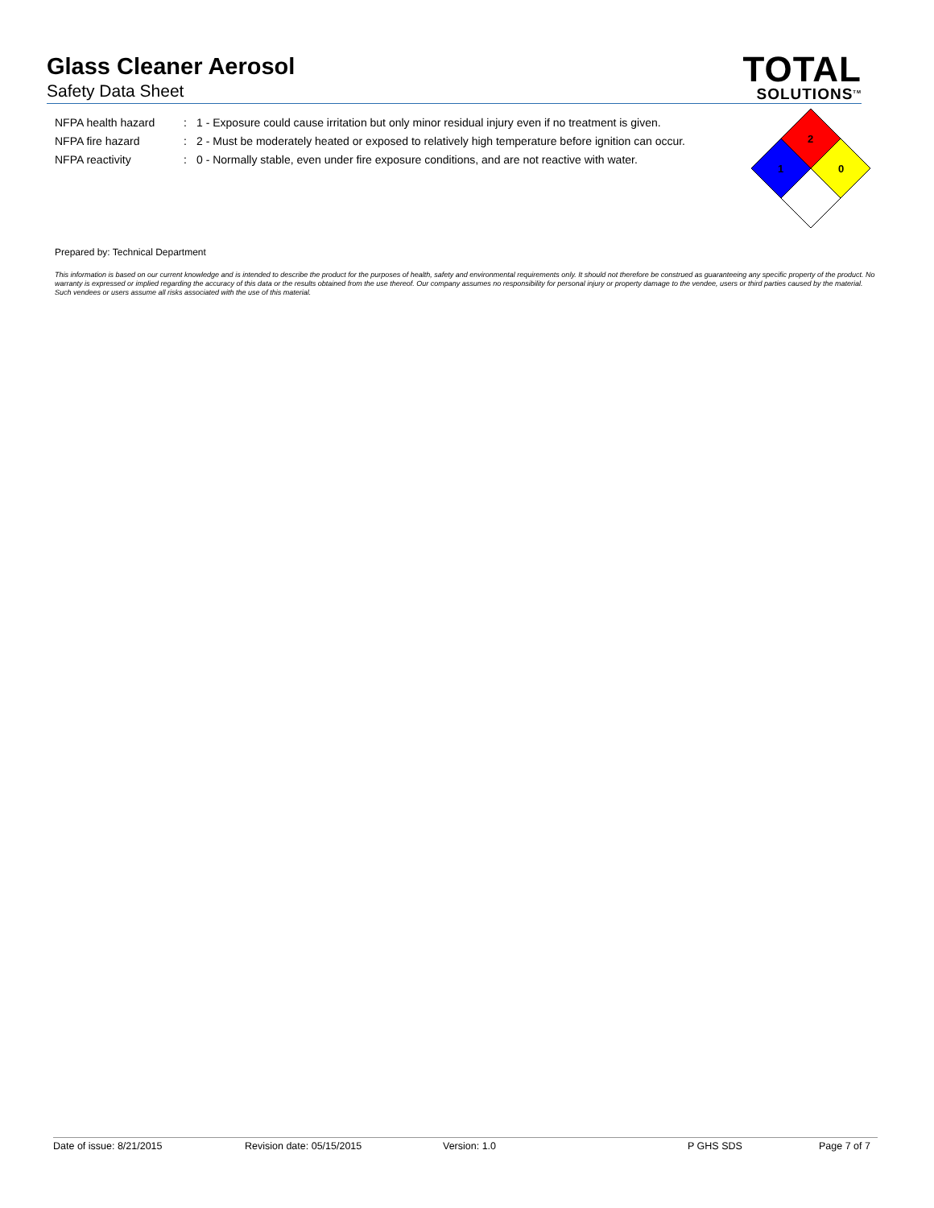Glass Cleaner Aerosol
Safety Data Sheet
TOTAL
SOLUTIONS<sup>TM</sup>
NFPA health hazard: 1 - Exposure could cause irritation but only minor residual injury even if no treatment is given.
NFPA fire hazard: 2 - Must be moderately heated or exposed to relatively high temperature before ignition can occur.
NFPA reactivity: 0 - Normally stable, even under fire exposure conditions, and are not reactive with water.
2
1
0
Prepared by: Technical Department
This information is based on our current knowledge and is intended to describe the product for the purposes of health, safety and environmental requirements only. It should not therefore be construed as guaranteeing any specific property of the product. No warranty is expressed or implied regarding the accuracy of this data or the results obtained from the use thereof. Our company assumes no responsibility for personal injury or property damage to the vendee, users or third parties caused by the material. Such vendees or users assume all risks associated with the use of this material.
Date of issue: 8/21/2015 Revision date: 05/15/2015 Version: 1.0 P GHS SDS Page 7 of 7